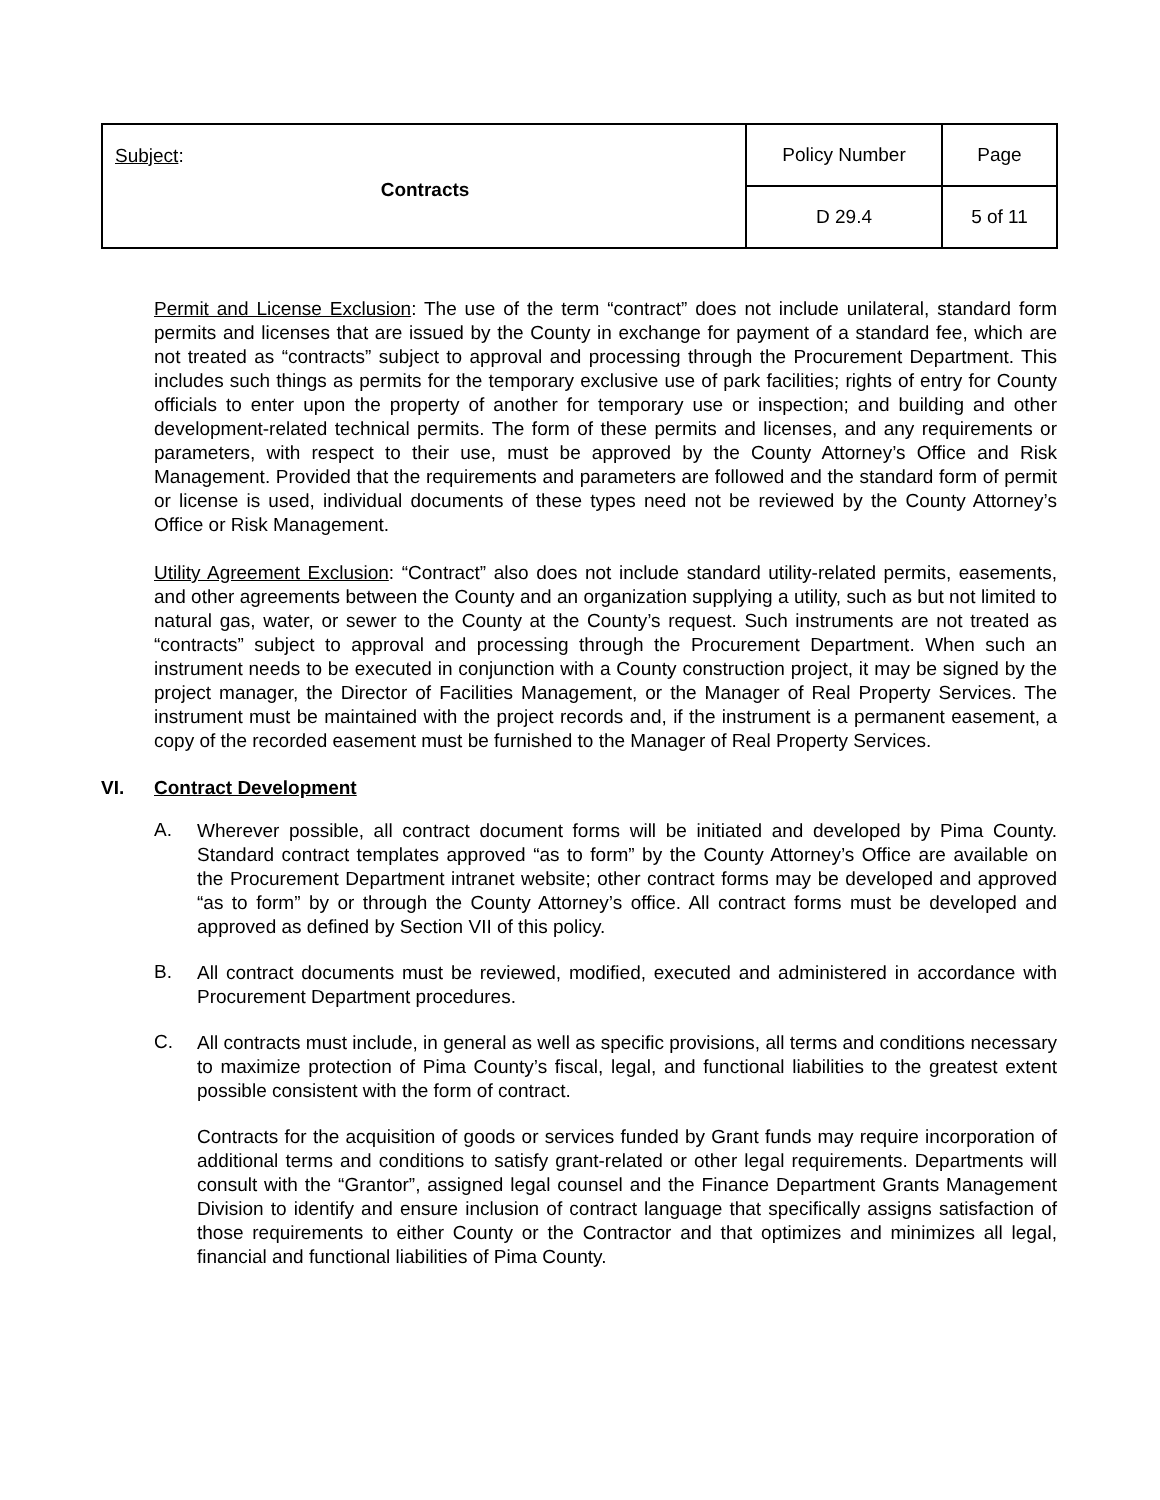| Subject : Contracts | Policy Number | Page |
| | D 29.4 | 5 of 11 |
Permit and License Exclusion: The use of the term “contract” does not include unilateral, standard form permits and licenses that are issued by the County in exchange for payment of a standard fee, which are not treated as “contracts” subject to approval and processing through the Procurement Department. This includes such things as permits for the temporary exclusive use of park facilities; rights of entry for County officials to enter upon the property of another for temporary use or inspection; and building and other development-related technical permits. The form of these permits and licenses, and any requirements or parameters, with respect to their use, must be approved by the County Attorney’s Office and Risk Management. Provided that the requirements and parameters are followed and the standard form of permit or license is used, individual documents of these types need not be reviewed by the County Attorney’s Office or Risk Management.
Utility Agreement Exclusion: “Contract” also does not include standard utility-related permits, easements, and other agreements between the County and an organization supplying a utility, such as but not limited to natural gas, water, or sewer to the County at the County’s request. Such instruments are not treated as “contracts” subject to approval and processing through the Procurement Department. When such an instrument needs to be executed in conjunction with a County construction project, it may be signed by the project manager, the Director of Facilities Management, or the Manager of Real Property Services. The instrument must be maintained with the project records and, if the instrument is a permanent easement, a copy of the recorded easement must be furnished to the Manager of Real Property Services.
VI. Contract Development
A.
Wherever possible, all contract document forms will be initiated and developed by Pima County. Standard contract templates approved “as to form” by the County Attorney’s Office are available on the Procurement Department intranet website; other contract forms may be developed and approved “as to form” by or through the County Attorney’s office. All contract forms must be developed and approved as defined by Section VII of this policy.
B.
All contract documents must be reviewed, modified, executed and administered in accordance with Procurement Department procedures.
C.
All contracts must include, in general as well as specific provisions, all terms and conditions necessary to maximize protection of Pima County’s fiscal, legal, and functional liabilities to the greatest extent possible consistent with the form of contract.
Contracts for the acquisition of goods or services funded by Grant funds may require incorporation of additional terms and conditions to satisfy grant-related or other legal requirements. Departments will consult with the “Grantor”, assigned legal counsel and the Finance Department Grants Management Division to identify and ensure inclusion of contract language that specifically assigns satisfaction of those requirements to either County or the Contractor and that optimizes and minimizes all legal, financial and functional liabilities of Pima County.